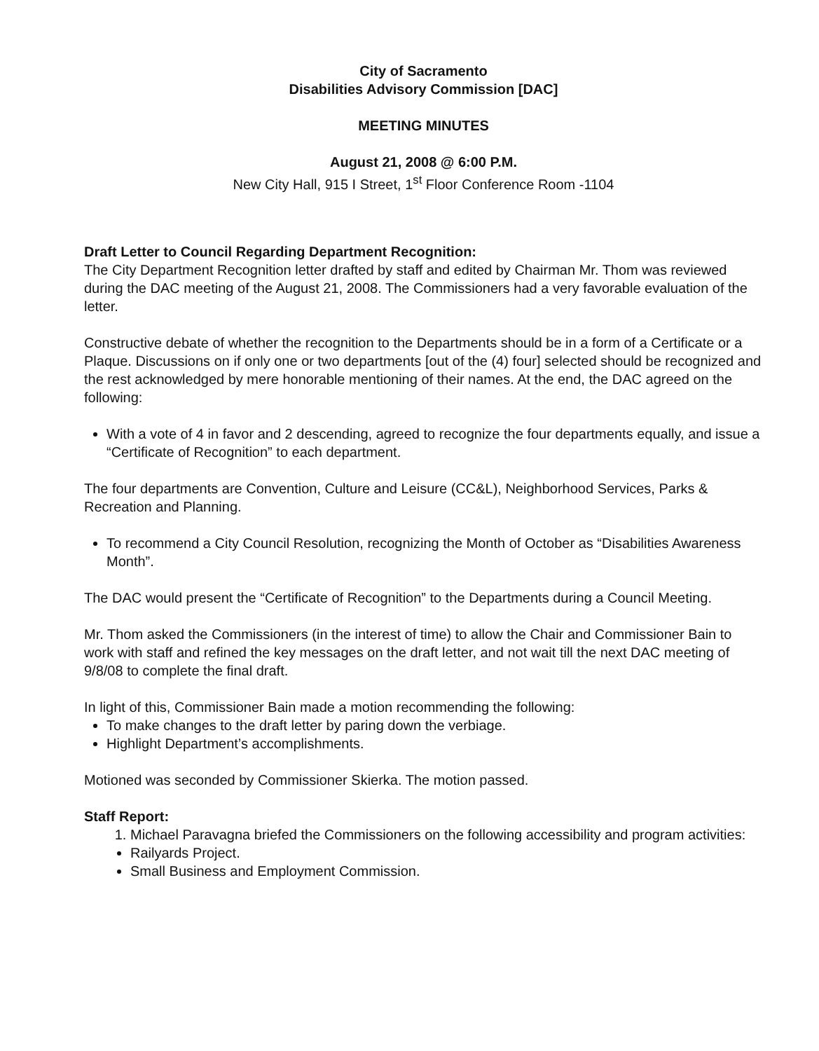City of Sacramento
Disabilities Advisory Commission [DAC]
MEETING MINUTES
August 21, 2008 @ 6:00 P.M.
New City Hall, 915 I Street, 1<sup>st</sup> Floor Conference Room -1104
Draft Letter to Council Regarding Department Recognition:
The City Department Recognition letter drafted by staff and edited by Chairman Mr. Thom was reviewed during the DAC meeting of the August 21, 2008. The Commissioners had a very favorable evaluation of the letter.
Constructive debate of whether the recognition to the Departments should be in a form of a Certificate or a Plaque. Discussions on if only one or two departments [out of the (4) four] selected should be recognized and the rest acknowledged by mere honorable mentioning of their names. At the end, the DAC agreed on the following:
With a vote of 4 in favor and 2 descending, agreed to recognize the four departments equally, and issue a “Certificate of Recognition” to each department.
The four departments are Convention, Culture and Leisure (CC&L), Neighborhood Services, Parks & Recreation and Planning.
To recommend a City Council Resolution, recognizing the Month of October as “Disabilities Awareness Month”.
The DAC would present the “Certificate of Recognition” to the Departments during a Council Meeting.
Mr. Thom asked the Commissioners (in the interest of time) to allow the Chair and Commissioner Bain to work with staff and refined the key messages on the draft letter, and not wait till the next DAC meeting of 9/8/08 to complete the final draft.
In light of this, Commissioner Bain made a motion recommending the following:
To make changes to the draft letter by paring down the verbiage.
Highlight Department’s accomplishments.
Motioned was seconded by Commissioner Skierka. The motion passed.
Staff Report:
1. Michael Paravagna briefed the Commissioners on the following accessibility and program activities:
Railyards Project.
Small Business and Employment Commission.